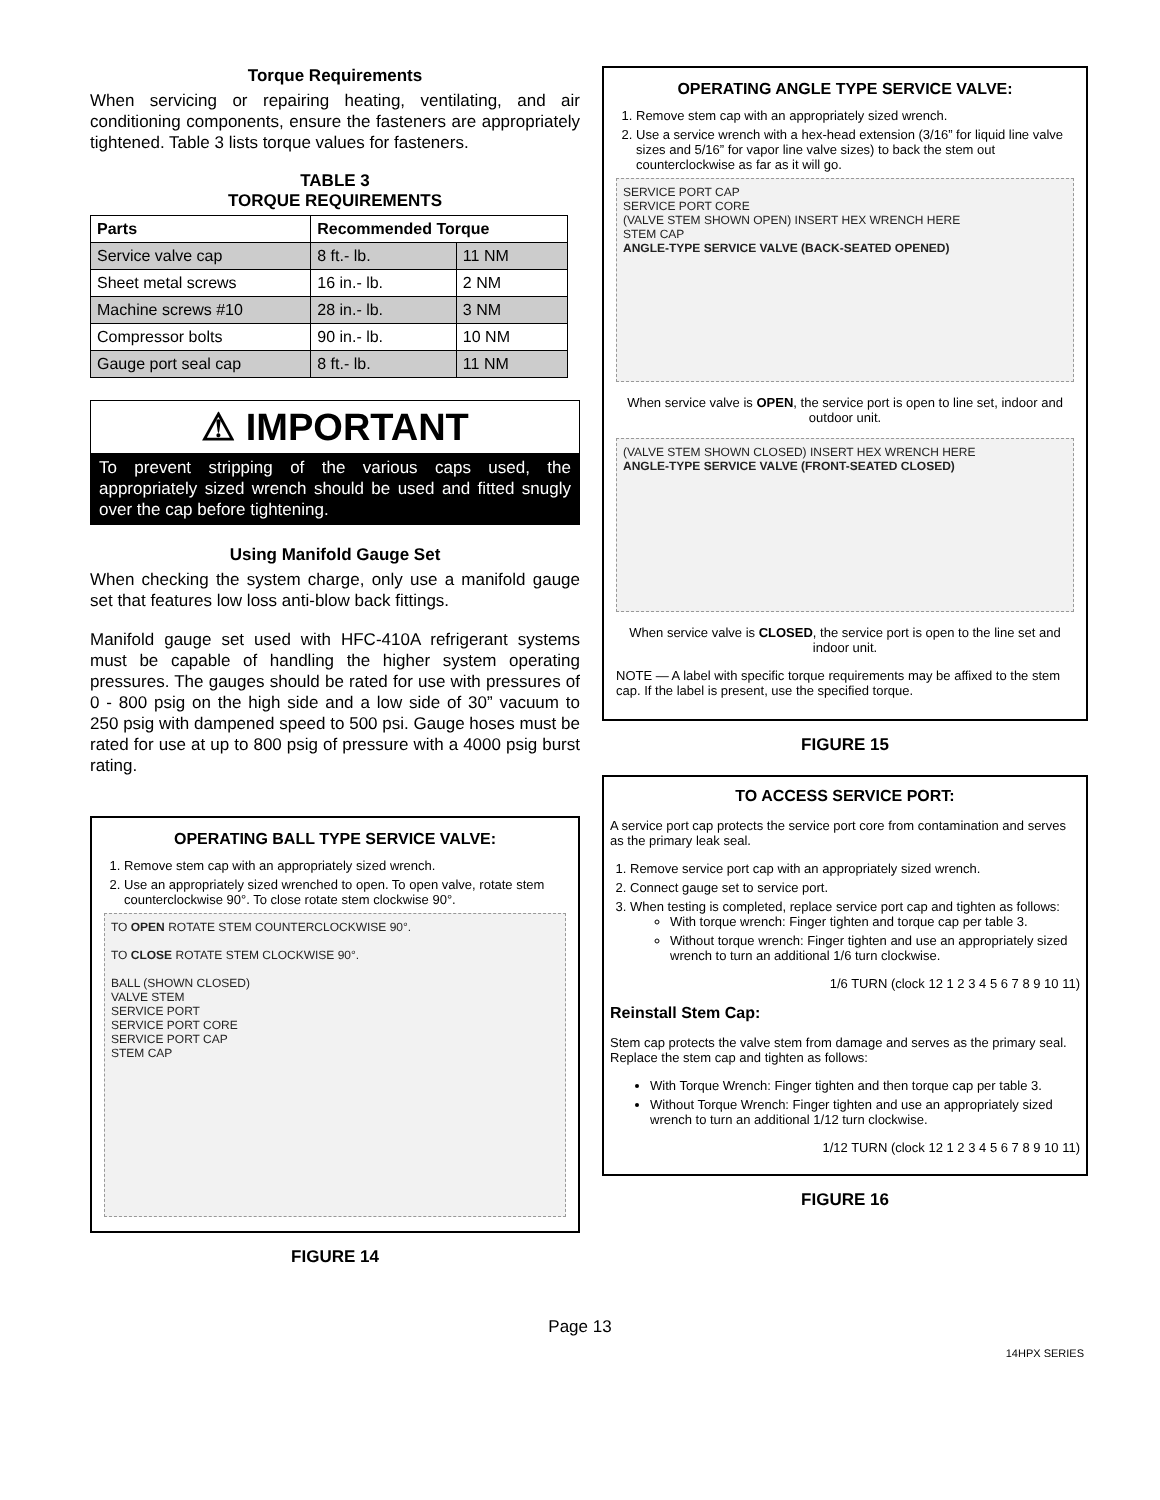Torque Requirements
When servicing or repairing heating, ventilating, and air conditioning components, ensure the fasteners are appropriately tightened. Table 3 lists torque values for fasteners.
TABLE 3
TORQUE REQUIREMENTS
| Parts | Recommended Torque | |
| --- | --- | --- |
| Service valve cap | 8 ft.- lb. | 11 NM |
| Sheet metal screws | 16 in.- lb. | 2 NM |
| Machine screws #10 | 28 in.- lb. | 3 NM |
| Compressor bolts | 90 in.- lb. | 10 NM |
| Gauge port seal cap | 8 ft.- lb. | 11 NM |
⚠ IMPORTANT
To prevent stripping of the various caps used, the appropriately sized wrench should be used and fitted snugly over the cap before tightening.
Using Manifold Gauge Set
When checking the system charge, only use a manifold gauge set that features low loss anti-blow back fittings.
Manifold gauge set used with HFC-410A refrigerant systems must be capable of handling the higher system operating pressures. The gauges should be rated for use with pressures of 0 - 800 psig on the high side and a low side of 30” vacuum to 250 psig with dampened speed to 500 psi. Gauge hoses must be rated for use at up to 800 psig of pressure with a 4000 psig burst rating.
OPERATING BALL TYPE SERVICE VALVE:
1. Remove stem cap with an appropriately sized wrench.
2. Use an appropriately sized wrenched to open. To open valve, rotate stem counterclockwise 90°. To close rotate stem clockwise 90°.
TO OPEN ROTATE STEM COUNTERCLOCKWISE 90°.
TO CLOSE ROTATE STEM CLOCKWISE 90°.
BALL (SHOWN CLOSED)
VALVE STEM
SERVICE PORT
SERVICE PORT CORE
SERVICE PORT CAP
STEM CAP
FIGURE 14
OPERATING ANGLE TYPE SERVICE VALVE:
1. Remove stem cap with an appropriately sized wrench.
2. Use a service wrench with a hex-head extension (3/16” for liquid line valve sizes and 5/16” for vapor line valve sizes) to back the stem out counterclockwise as far as it will go.
SERVICE PORT CAP
SERVICE PORT CORE
(VALVE STEM SHOWN OPEN) INSERT HEX WRENCH HERE
STEM CAP
ANGLE-TYPE SERVICE VALVE (BACK-SEATED OPENED)
When service valve is OPEN, the service port is open to line set, indoor and outdoor unit.
(VALVE STEM SHOWN CLOSED) INSERT HEX WRENCH HERE
ANGLE-TYPE SERVICE VALVE (FRONT-SEATED CLOSED)
When service valve is CLOSED, the service port is open to the line set and indoor unit.
NOTE — A label with specific torque requirements may be affixed to the stem cap. If the label is present, use the specified torque.
FIGURE 15
TO ACCESS SERVICE PORT:
A service port cap protects the service port core from contamination and serves as the primary leak seal.
1. Remove service port cap with an appropriately sized wrench.
2. Connect gauge set to service port.
3. When testing is completed, replace service port cap and tighten as follows:
With torque wrench: Finger tighten and torque cap per table 3.
Without torque wrench: Finger tighten and use an appropriately sized wrench to turn an additional 1/6 turn clockwise.
1/6 TURN (clock 12 1 2 3 4 5 6 7 8 9 10 11)
Reinstall Stem Cap:
Stem cap protects the valve stem from damage and serves as the primary seal. Replace the stem cap and tighten as follows:
With Torque Wrench: Finger tighten and then torque cap per table 3.
Without Torque Wrench: Finger tighten and use an appropriately sized wrench to turn an additional 1/12 turn clockwise.
1/12 TURN (clock 12 1 2 3 4 5 6 7 8 9 10 11)
FIGURE 16
Page 13
14HPX SERIES